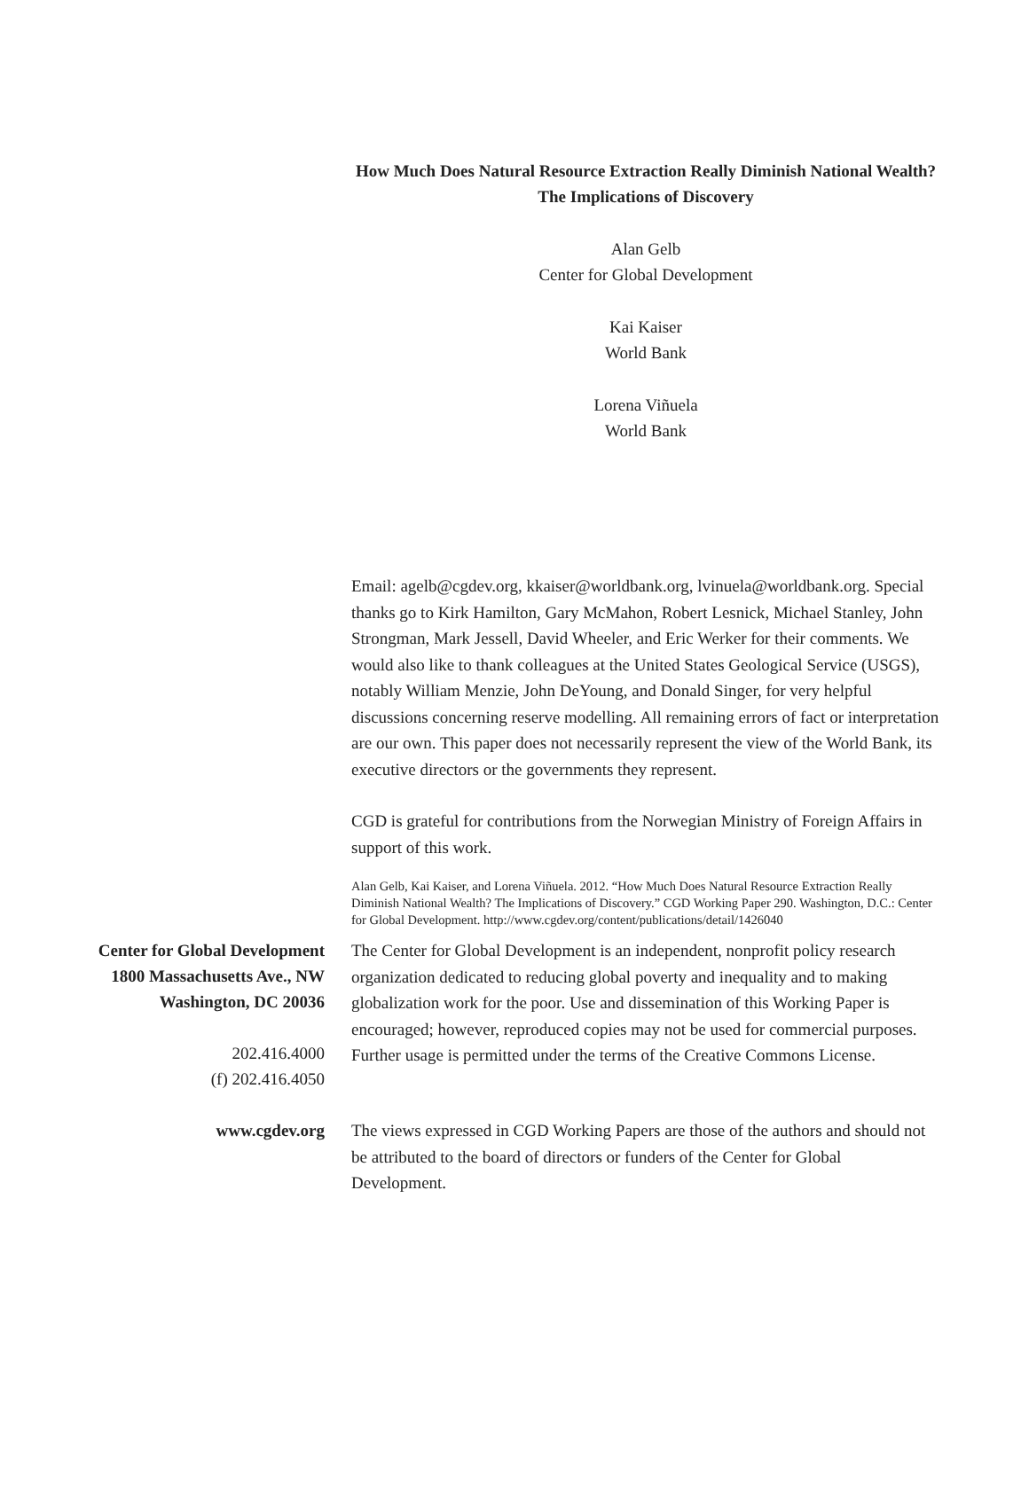How Much Does Natural Resource Extraction Really Diminish National Wealth? The Implications of Discovery
Alan Gelb
Center for Global Development
Kai Kaiser
World Bank
Lorena Viñuela
World Bank
Email: agelb@cgdev.org, kkaiser@worldbank.org, lvinuela@worldbank.org. Special thanks go to Kirk Hamilton, Gary McMahon, Robert Lesnick, Michael Stanley, John Strongman, Mark Jessell, David Wheeler, and Eric Werker for their comments. We would also like to thank colleagues at the United States Geological Service (USGS), notably William Menzie, John DeYoung, and Donald Singer, for very helpful discussions concerning reserve modelling. All remaining errors of fact or interpretation are our own. This paper does not necessarily represent the view of the World Bank, its executive directors or the governments they represent.
CGD is grateful for contributions from the Norwegian Ministry of Foreign Affairs in support of this work.
Alan Gelb, Kai Kaiser, and Lorena Viñuela. 2012. “How Much Does Natural Resource Extraction Really Diminish National Wealth? The Implications of Discovery.” CGD Working Paper 290. Washington, D.C.: Center for Global Development. http://www.cgdev.org/content/publications/detail/1426040
Center for Global Development
1800 Massachusetts Ave., NW
Washington, DC 20036
202.416.4000
(f) 202.416.4050
The Center for Global Development is an independent, nonprofit policy research organization dedicated to reducing global poverty and inequality and to making globalization work for the poor. Use and dissemination of this Working Paper is encouraged; however, reproduced copies may not be used for commercial purposes. Further usage is permitted under the terms of the Creative Commons License.
www.cgdev.org
The views expressed in CGD Working Papers are those of the authors and should not be attributed to the board of directors or funders of the Center for Global Development.